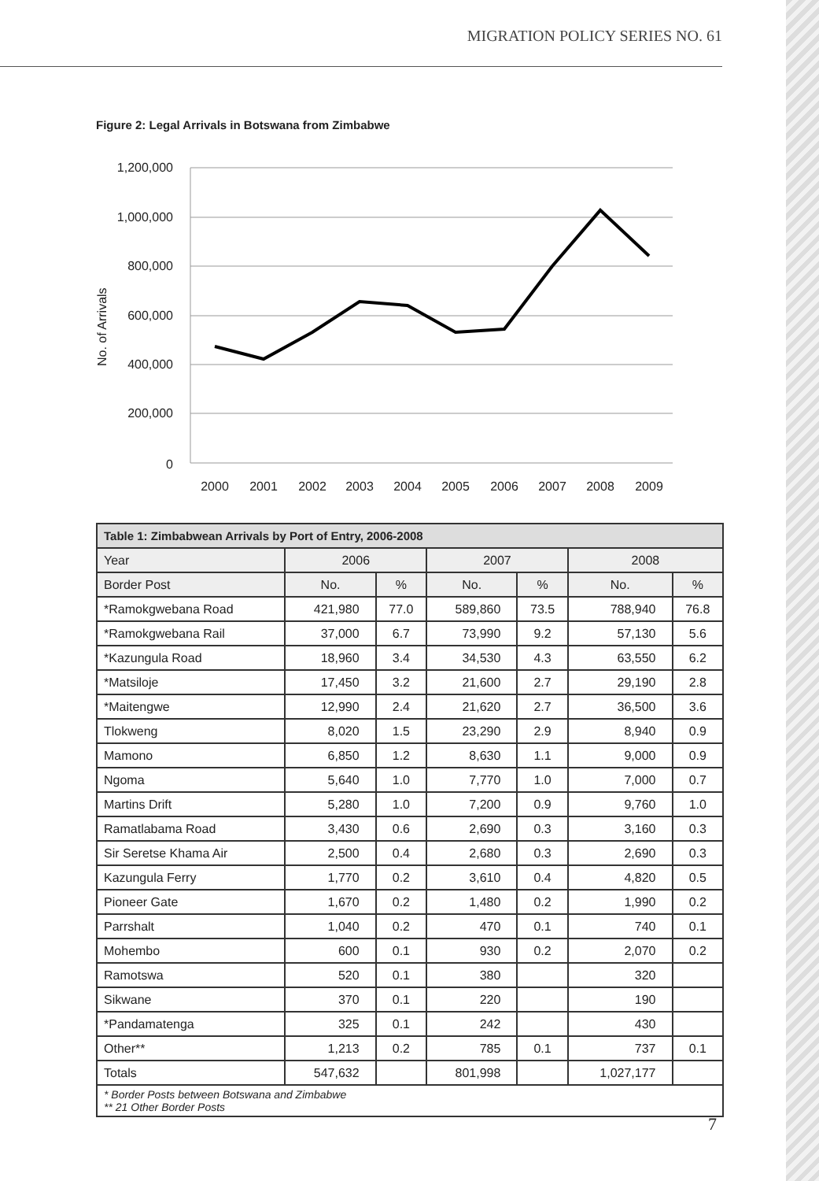MIGRATION POLICY SERIES NO. 61
Figure 2: Legal Arrivals in Botswana from Zimbabwe
1,200,000
1,000,000
800,000
600,000
400,000
200,000
0
No. of Arrivals
2000
2001
2002
2003
2004
2005
2006
2007
2008
2009
| Table 1: Zimbabwean Arrivals by Port of Entry, 2006-2008 | | | | | | |
| --- | --- | --- | --- | --- | --- | --- |
| Year | 2006 | | 2007 | | 2008 | |
| Border Post | No. | % | No. | % | No. | % |
| *Ramokgwebana Road | 421,980 | 77.0 | 589,860 | 73.5 | 788,940 | 76.8 |
| *Ramokgwebana Rail | 37,000 | 6.7 | 73,990 | 9.2 | 57,130 | 5.6 |
| *Kazungula Road | 18,960 | 3.4 | 34,530 | 4.3 | 63,550 | 6.2 |
| *Matsiloje | 17,450 | 3.2 | 21,600 | 2.7 | 29,190 | 2.8 |
| *Maitengwe | 12,990 | 2.4 | 21,620 | 2.7 | 36,500 | 3.6 |
| Tlokweng | 8,020 | 1.5 | 23,290 | 2.9 | 8,940 | 0.9 |
| Mamono | 6,850 | 1.2 | 8,630 | 1.1 | 9,000 | 0.9 |
| Ngoma | 5,640 | 1.0 | 7,770 | 1.0 | 7,000 | 0.7 |
| Martins Drift | 5,280 | 1.0 | 7,200 | 0.9 | 9,760 | 1.0 |
| Ramatlabama Road | 3,430 | 0.6 | 2,690 | 0.3 | 3,160 | 0.3 |
| Sir Seretse Khama Air | 2,500 | 0.4 | 2,680 | 0.3 | 2,690 | 0.3 |
| Kazungula Ferry | 1,770 | 0.2 | 3,610 | 0.4 | 4,820 | 0.5 |
| Pioneer Gate | 1,670 | 0.2 | 1,480 | 0.2 | 1,990 | 0.2 |
| Parrshalt | 1,040 | 0.2 | 470 | 0.1 | 740 | 0.1 |
| Mohembo | 600 | 0.1 | 930 | 0.2 | 2,070 | 0.2 |
| Ramotswa | 520 | 0.1 | 380 | | 320 | |
| Sikwane | 370 | 0.1 | 220 | | 190 | |
| *Pandamatenga | 325 | 0.1 | 242 | | 430 | |
| Other** | 1,213 | 0.2 | 785 | 0.1 | 737 | 0.1 |
| Totals | 547,632 | | 801,998 | | 1,027,177 | |
| * Border Posts between Botswana and Zimbabwe ** 21 Other Border Posts | | | | | | |
7